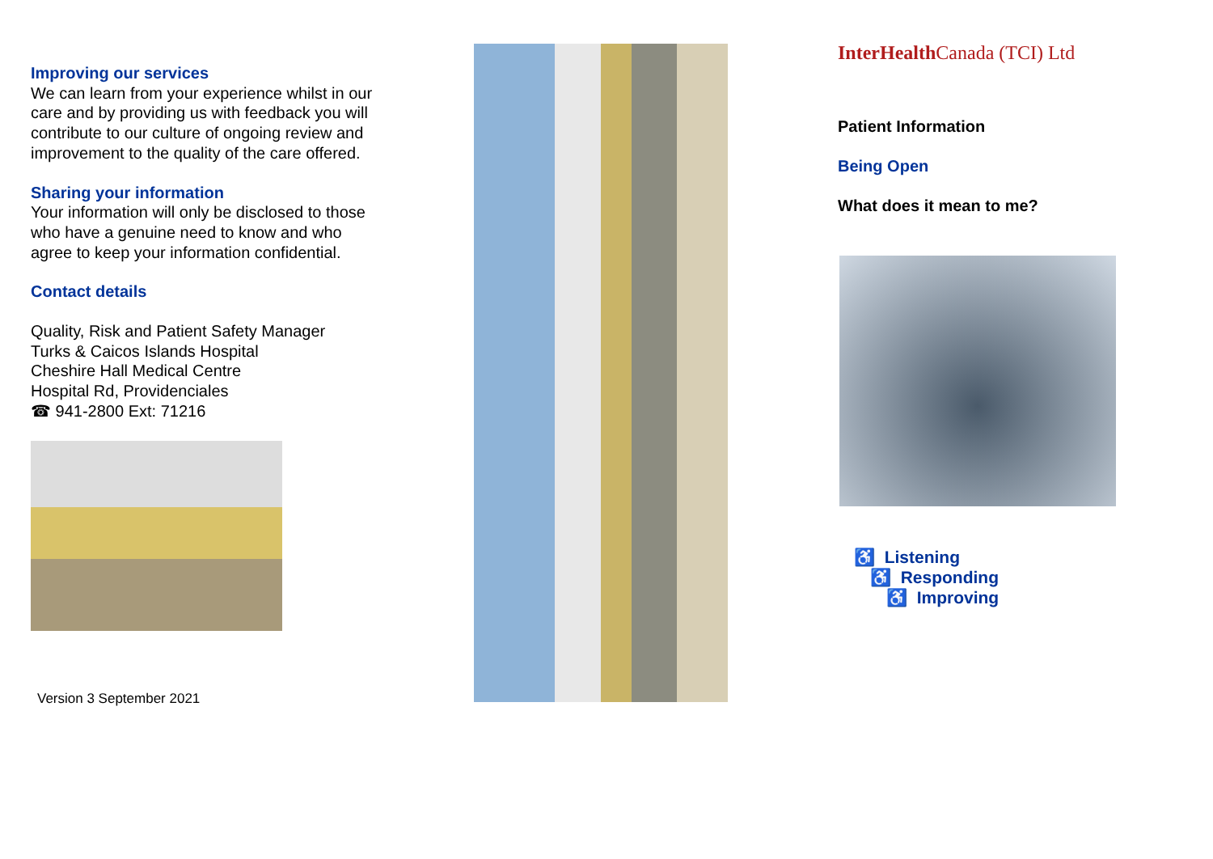Improving our services
We can learn from your experience whilst in our care and by providing us with feedback you will contribute to our culture of ongoing review and improvement to the quality of the care offered.
Sharing your information
Your information will only be disclosed to those who have a genuine need to know and who agree to keep your information confidential.
Contact details
Quality, Risk and Patient Safety Manager
Turks & Caicos Islands Hospital
Cheshire Hall Medical Centre
Hospital Rd, Providenciales
☎ 941-2800 Ext: 71216
Version 3 September 2021
InterHealth Canada (TCI) Ltd
Patient Information
Being Open
What does it mean to me?
♿ Listening
♿ Responding
♿ Improving